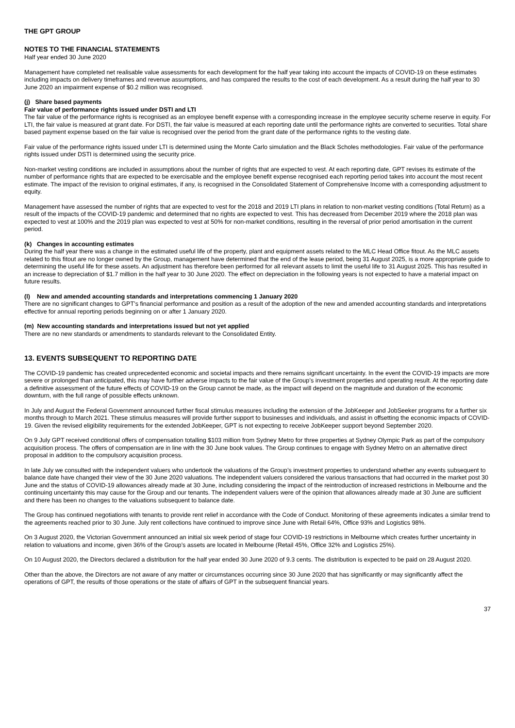THE GPT GROUP
NOTES TO THE FINANCIAL STATEMENTS
Half year ended 30 June 2020
Management have completed net realisable value assessments for each development for the half year taking into account the impacts of COVID-19 on these estimates including impacts on delivery timeframes and revenue assumptions, and has compared the results to the cost of each development. As a result during the half year to 30 June 2020 an impairment expense of $0.2 million was recognised.
(j) Share based payments
Fair value of performance rights issued under DSTI and LTI
The fair value of the performance rights is recognised as an employee benefit expense with a corresponding increase in the employee security scheme reserve in equity. For LTI, the fair value is measured at grant date. For DSTI, the fair value is measured at each reporting date until the performance rights are converted to securities. Total share based payment expense based on the fair value is recognised over the period from the grant date of the performance rights to the vesting date.
Fair value of the performance rights issued under LTI is determined using the Monte Carlo simulation and the Black Scholes methodologies. Fair value of the performance rights issued under DSTI is determined using the security price.
Non-market vesting conditions are included in assumptions about the number of rights that are expected to vest. At each reporting date, GPT revises its estimate of the number of performance rights that are expected to be exercisable and the employee benefit expense recognised each reporting period takes into account the most recent estimate. The impact of the revision to original estimates, if any, is recognised in the Consolidated Statement of Comprehensive Income with a corresponding adjustment to equity.
Management have assessed the number of rights that are expected to vest for the 2018 and 2019 LTI plans in relation to non-market vesting conditions (Total Return) as a result of the impacts of the COVID-19 pandemic and determined that no rights are expected to vest. This has decreased from December 2019 where the 2018 plan was expected to vest at 100% and the 2019 plan was expected to vest at 50% for non-market conditions, resulting in the reversal of prior period amortisation in the current period.
(k) Changes in accounting estimates
During the half year there was a change in the estimated useful life of the property, plant and equipment assets related to the MLC Head Office fitout. As the MLC assets related to this fitout are no longer owned by the Group, management have determined that the end of the lease period, being 31 August 2025, is a more appropriate guide to determining the useful life for these assets. An adjustment has therefore been performed for all relevant assets to limit the useful life to 31 August 2025. This has resulted in an increase to depreciation of $1.7 million in the half year to 30 June 2020. The effect on depreciation in the following years is not expected to have a material impact on future results.
(l) New and amended accounting standards and interpretations commencing 1 January 2020
There are no significant changes to GPT’s financial performance and position as a result of the adoption of the new and amended accounting standards and interpretations effective for annual reporting periods beginning on or after 1 January 2020.
(m) New accounting standards and interpretations issued but not yet applied
There are no new standards or amendments to standards relevant to the Consolidated Entity.
13. EVENTS SUBSEQUENT TO REPORTING DATE
The COVID-19 pandemic has created unprecedented economic and societal impacts and there remains significant uncertainty. In the event the COVID-19 impacts are more severe or prolonged than anticipated, this may have further adverse impacts to the fair value of the Group’s investment properties and operating result. At the reporting date a definitive assessment of the future effects of COVID-19 on the Group cannot be made, as the impact will depend on the magnitude and duration of the economic downturn, with the full range of possible effects unknown.
In July and August the Federal Government announced further fiscal stimulus measures including the extension of the JobKeeper and JobSeeker programs for a further six months through to March 2021. These stimulus measures will provide further support to businesses and individuals, and assist in offsetting the economic impacts of COVID-19. Given the revised eligibility requirements for the extended JobKeeper, GPT is not expecting to receive JobKeeper support beyond September 2020.
On 9 July GPT received conditional offers of compensation totalling $103 million from Sydney Metro for three properties at Sydney Olympic Park as part of the compulsory acquisition process. The offers of compensation are in line with the 30 June book values. The Group continues to engage with Sydney Metro on an alternative direct proposal in addition to the compulsory acquisition process.
In late July we consulted with the independent valuers who undertook the valuations of the Group’s investment properties to understand whether any events subsequent to balance date have changed their view of the 30 June 2020 valuations. The independent valuers considered the various transactions that had occurred in the market post 30 June and the status of COVID-19 allowances already made at 30 June, including considering the impact of the reintroduction of increased restrictions in Melbourne and the continuing uncertainty this may cause for the Group and our tenants. The independent valuers were of the opinion that allowances already made at 30 June are sufficient and there has been no changes to the valuations subsequent to balance date.
The Group has continued negotiations with tenants to provide rent relief in accordance with the Code of Conduct. Monitoring of these agreements indicates a similar trend to the agreements reached prior to 30 June. July rent collections have continued to improve since June with Retail 64%, Office 93% and Logistics 98%.
On 3 August 2020, the Victorian Government announced an initial six week period of stage four COVID-19 restrictions in Melbourne which creates further uncertainty in relation to valuations and income, given 36% of the Group’s assets are located in Melbourne (Retail 45%, Office 32% and Logistics 25%).
On 10 August 2020, the Directors declared a distribution for the half year ended 30 June 2020 of 9.3 cents. The distribution is expected to be paid on 28 August 2020.
Other than the above, the Directors are not aware of any matter or circumstances occurring since 30 June 2020 that has significantly or may significantly affect the operations of GPT, the results of those operations or the state of affairs of GPT in the subsequent financial years.
37